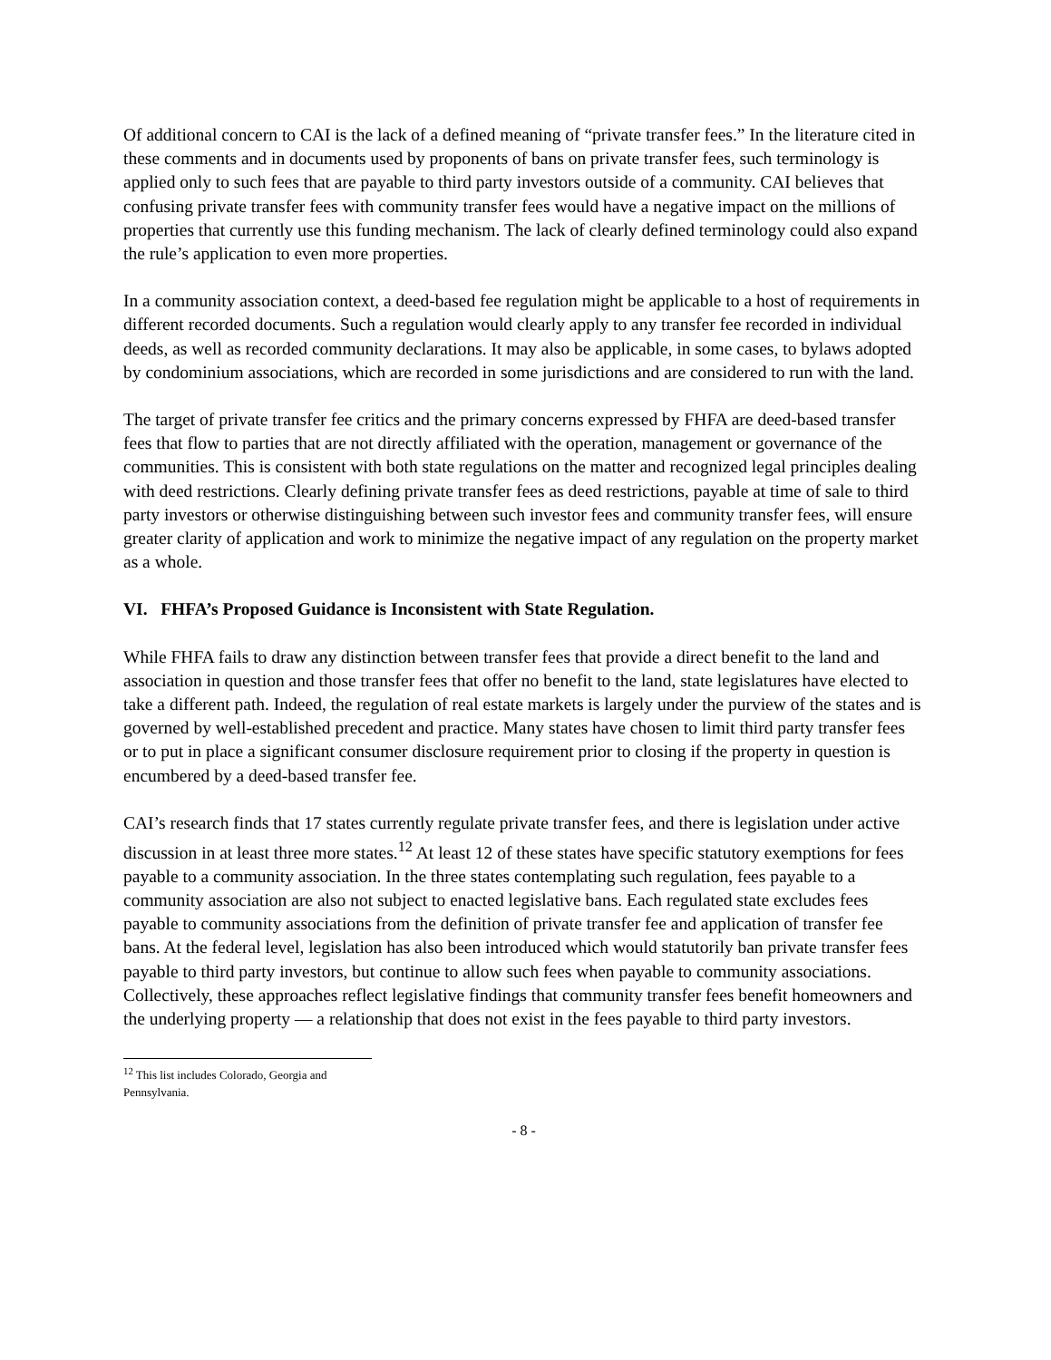Of additional concern to CAI is the lack of a defined meaning of “private transfer fees.” In the literature cited in these comments and in documents used by proponents of bans on private transfer fees, such terminology is applied only to such fees that are payable to third party investors outside of a community. CAI believes that confusing private transfer fees with community transfer fees would have a negative impact on the millions of properties that currently use this funding mechanism. The lack of clearly defined terminology could also expand the rule’s application to even more properties.
In a community association context, a deed-based fee regulation might be applicable to a host of requirements in different recorded documents. Such a regulation would clearly apply to any transfer fee recorded in individual deeds, as well as recorded community declarations. It may also be applicable, in some cases, to bylaws adopted by condominium associations, which are recorded in some jurisdictions and are considered to run with the land.
The target of private transfer fee critics and the primary concerns expressed by FHFA are deed-based transfer fees that flow to parties that are not directly affiliated with the operation, management or governance of the communities. This is consistent with both state regulations on the matter and recognized legal principles dealing with deed restrictions. Clearly defining private transfer fees as deed restrictions, payable at time of sale to third party investors or otherwise distinguishing between such investor fees and community transfer fees, will ensure greater clarity of application and work to minimize the negative impact of any regulation on the property market as a whole.
VI. FHFA’s Proposed Guidance is Inconsistent with State Regulation.
While FHFA fails to draw any distinction between transfer fees that provide a direct benefit to the land and association in question and those transfer fees that offer no benefit to the land, state legislatures have elected to take a different path. Indeed, the regulation of real estate markets is largely under the purview of the states and is governed by well-established precedent and practice. Many states have chosen to limit third party transfer fees or to put in place a significant consumer disclosure requirement prior to closing if the property in question is encumbered by a deed-based transfer fee.
CAI’s research finds that 17 states currently regulate private transfer fees, and there is legislation under active discussion in at least three more states.<sup>12</sup> At least 12 of these states have specific statutory exemptions for fees payable to a community association. In the three states contemplating such regulation, fees payable to a community association are also not subject to enacted legislative bans. Each regulated state excludes fees payable to community associations from the definition of private transfer fee and application of transfer fee bans. At the federal level, legislation has also been introduced which would statutorily ban private transfer fees payable to third party investors, but continue to allow such fees when payable to community associations. Collectively, these approaches reflect legislative findings that community transfer fees benefit homeowners and the underlying property — a relationship that does not exist in the fees payable to third party investors.
<sup>12</sup> This list includes Colorado, Georgia and Pennsylvania.
- 8 -